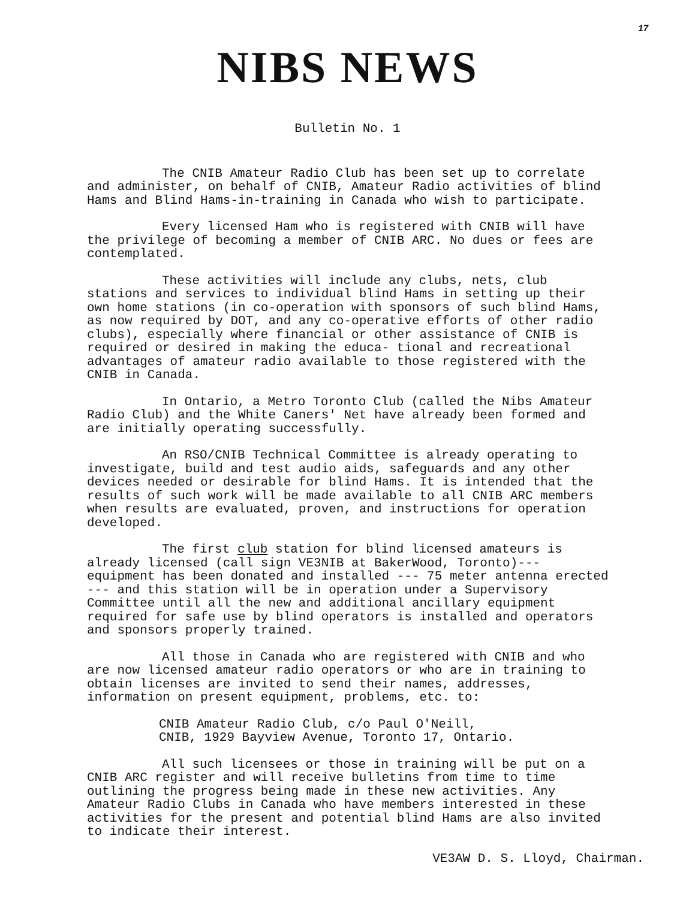17
NIBS NEWS
Bulletin No. 1
The CNIB Amateur Radio Club has been set up to correlate and administer, on behalf of CNIB, Amateur Radio activities of blind Hams and Blind Hams-in-training in Canada who wish to participate.
Every licensed Ham who is registered with CNIB will have the privilege of becoming a member of CNIB ARC. No dues or fees are contemplated.
These activities will include any clubs, nets, club stations and services to individual blind Hams in setting up their own home stations (in co-operation with sponsors of such blind Hams, as now required by DOT, and any co-operative efforts of other radio clubs), especially where financial or other assistance of CNIB is required or desired in making the educa- tional and recreational advantages of amateur radio available to those registered with the CNIB in Canada.
In Ontario, a Metro Toronto Club (called the Nibs Amateur Radio Club) and the White Caners' Net have already been formed and are initially operating successfully.
An RSO/CNIB Technical Committee is already operating to investigate, build and test audio aids, safeguards and any other devices needed or desirable for blind Hams. It is intended that the results of such work will be made available to all CNIB ARC members when results are evaluated, proven, and instructions for operation developed.
The first club station for blind licensed amateurs is already licensed (call sign VE3NIB at BakerWood, Toronto)--- equipment has been donated and installed --- 75 meter antenna erected --- and this station will be in operation under a Supervisory Committee until all the new and additional ancillary equipment required for safe use by blind operators is installed and operators and sponsors properly trained.
All those in Canada who are registered with CNIB and who are now licensed amateur radio operators or who are in training to obtain licenses are invited to send their names, addresses, information on present equipment, problems, etc. to:
CNIB Amateur Radio Club, c/o Paul O'Neill,
CNIB, 1929 Bayview Avenue, Toronto 17, Ontario.
All such licensees or those in training will be put on a CNIB ARC register and will receive bulletins from time to time outlining the progress being made in these new activities. Any Amateur Radio Clubs in Canada who have members interested in these activities for the present and potential blind Hams are also invited to indicate their interest.
VE3AW D. S. Lloyd, Chairman.